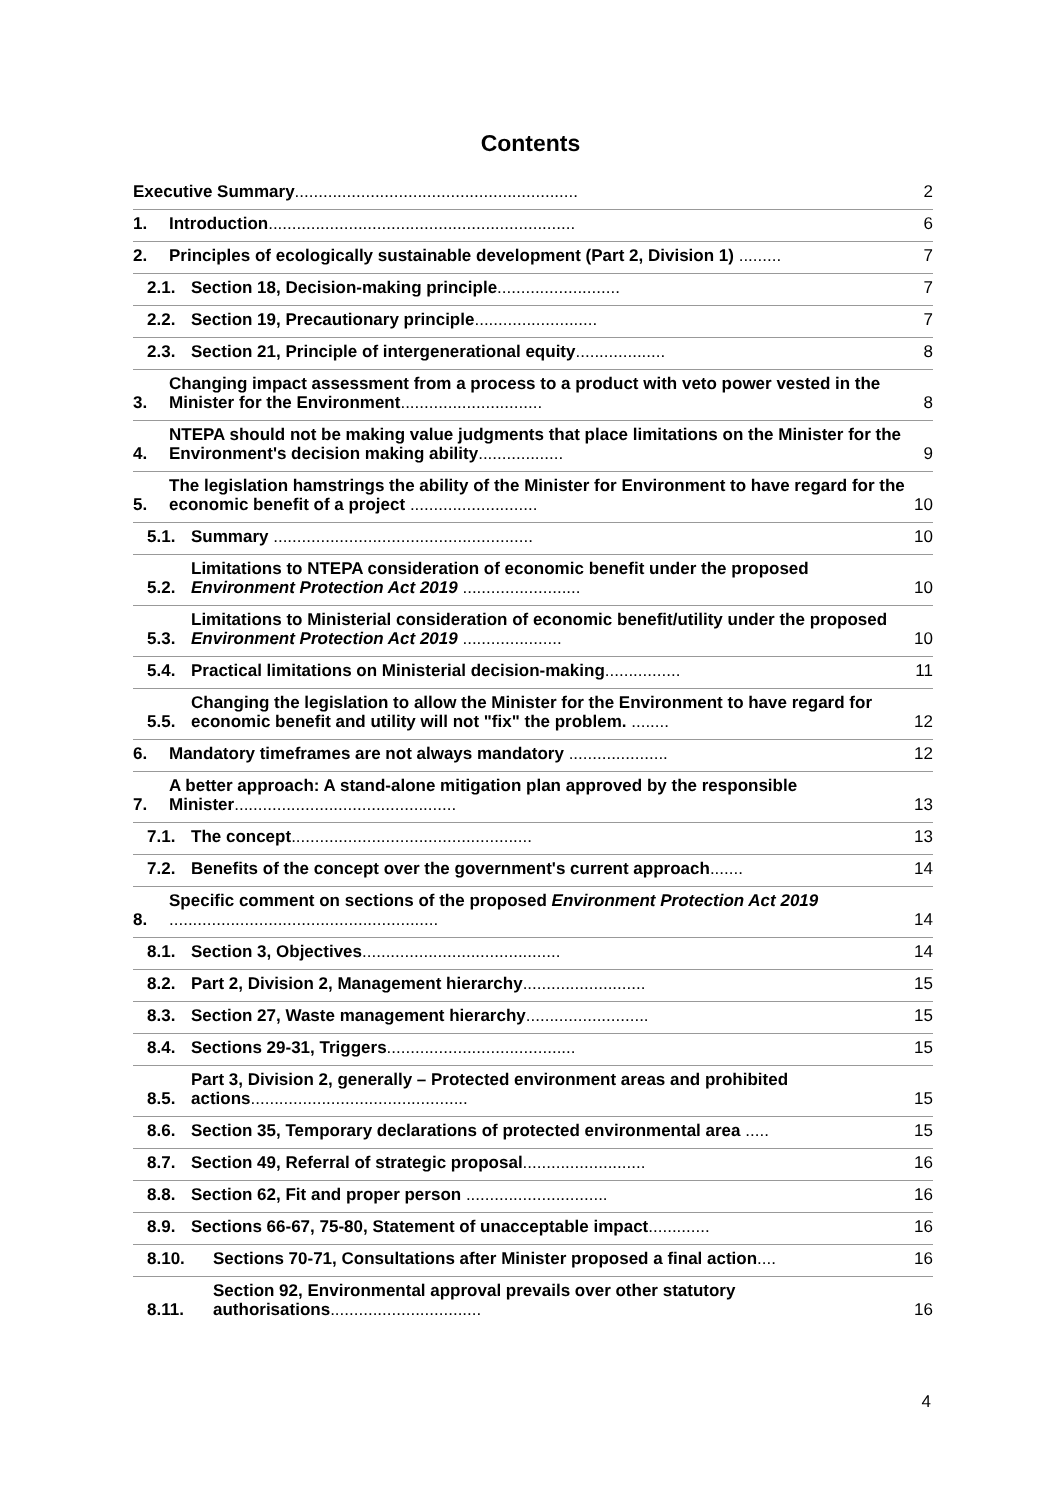Contents
Executive Summary............................................................ 2
1. Introduction................................................................. 6
2. Principles of ecologically sustainable development (Part 2, Division 1) ......... 7
2.1. Section 18, Decision-making principle.......................... 7
2.2. Section 19, Precautionary principle.......................... 7
2.3. Section 21, Principle of intergenerational equity................... 8
3. Changing impact assessment from a process to a product with veto power vested in the Minister for the Environment.............................. 8
4. NTEPA should not be making value judgments that place limitations on the Minister for the Environment's decision making ability.................. 9
5. The legislation hamstrings the ability of the Minister for Environment to have regard for the economic benefit of a project ........................... 10
5.1. Summary ....................................................... 10
5.2. Limitations to NTEPA consideration of economic benefit under the proposed Environment Protection Act 2019 ......................... 10
5.3. Limitations to Ministerial consideration of economic benefit/utility under the proposed Environment Protection Act 2019 ..................... 10
5.4. Practical limitations on Ministerial decision-making................ 11
5.5. Changing the legislation to allow the Minister for the Environment to have regard for economic benefit and utility will not "fix" the problem. ........ 12
6. Mandatory timeframes are not always mandatory ..................... 12
7. A better approach: A stand-alone mitigation plan approved by the responsible Minister............................................... 13
7.1. The concept................................................... 13
7.2. Benefits of the concept over the government's current approach....... 14
8. Specific comment on sections of the proposed Environment Protection Act 2019 ......................................................... 14
8.1. Section 3, Objectives.......................................... 14
8.2. Part 2, Division 2, Management hierarchy.......................... 15
8.3. Section 27, Waste management hierarchy.......................... 15
8.4. Sections 29-31, Triggers........................................ 15
8.5. Part 3, Division 2, generally – Protected environment areas and prohibited actions.............................................. 15
8.6. Section 35, Temporary declarations of protected environmental area ..... 15
8.7. Section 49, Referral of strategic proposal.......................... 16
8.8. Section 62, Fit and proper person .............................. 16
8.9. Sections 66-67, 75-80, Statement of unacceptable impact............. 16
8.10. Sections 70-71, Consultations after Minister proposed a final action.... 16
8.11. Section 92, Environmental approval prevails over other statutory authorisations................................ 16
4